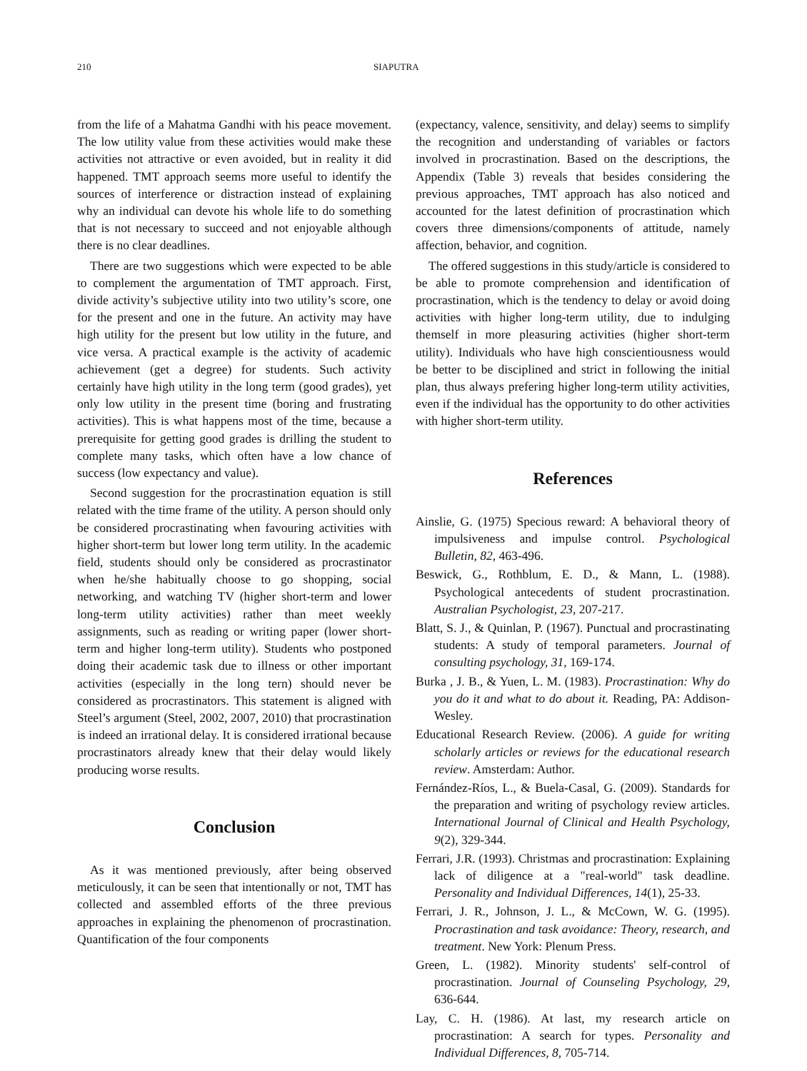210 SIAPUTRA
from the life of a Mahatma Gandhi with his peace movement. The low utility value from these activities would make these activities not attractive or even avoided, but in reality it did happened. TMT approach seems more useful to identify the sources of interference or distraction instead of explaining why an individual can devote his whole life to do something that is not necessary to succeed and not enjoyable although there is no clear deadlines.
There are two suggestions which were expected to be able to complement the argumentation of TMT approach. First, divide activity’s subjective utility into two utility’s score, one for the present and one in the future. An activity may have high utility for the present but low utility in the future, and vice versa. A practical example is the activity of academic achievement (get a degree) for students. Such activity certainly have high utility in the long term (good grades), yet only low utility in the present time (boring and frustrating activities). This is what happens most of the time, because a prerequisite for getting good grades is drilling the student to complete many tasks, which often have a low chance of success (low expectancy and value).
Second suggestion for the procrastination equation is still related with the time frame of the utility. A person should only be considered procrastinating when favouring activities with higher short-term but lower long term utility. In the academic field, students should only be considered as procrastinator when he/she habitually choose to go shopping, social networking, and watching TV (higher short-term and lower long-term utility activities) rather than meet weekly assignments, such as reading or writing paper (lower short-term and higher long-term utility). Students who postponed doing their academic task due to illness or other important activities (especially in the long tern) should never be considered as procrastinators. This statement is aligned with Steel’s argument (Steel, 2002, 2007, 2010) that procrastination is indeed an irrational delay. It is considered irrational because procrastinators already knew that their delay would likely producing worse results.
Conclusion
As it was mentioned previously, after being observed meticulously, it can be seen that intentionally or not, TMT has collected and assembled efforts of the three previous approaches in explaining the phenomenon of procrastination. Quantification of the four components
(expectancy, valence, sensitivity, and delay) seems to simplify the recognition and understanding of variables or factors involved in procrastination. Based on the descriptions, the Appendix (Table 3) reveals that besides considering the previous approaches, TMT approach has also noticed and accounted for the latest definition of procrastination which covers three dimensions/components of attitude, namely affection, behavior, and cognition.
The offered suggestions in this study/article is considered to be able to promote comprehension and identification of procrastination, which is the tendency to delay or avoid doing activities with higher long-term utility, due to indulging themself in more pleasuring activities (higher short-term utility). Individuals who have high conscientiousness would be better to be disciplined and strict in following the initial plan, thus always prefering higher long-term utility activities, even if the individual has the opportunity to do other activities with higher short-term utility.
References
Ainslie, G. (1975) Specious reward: A behavioral theory of impulsiveness and impulse control. Psychological Bulletin, 82, 463-496.
Beswick, G., Rothblum, E. D., & Mann, L. (1988). Psychological antecedents of student procrastination. Australian Psychologist, 23, 207-217.
Blatt, S. J., & Quinlan, P. (1967). Punctual and procrastinating students: A study of temporal parameters. Journal of consulting psychology, 31, 169-174.
Burka , J. B., & Yuen, L. M. (1983). Procrastination: Why do you do it and what to do about it. Reading, PA: Addison-Wesley.
Educational Research Review. (2006). A guide for writing scholarly articles or reviews for the educational research review. Amsterdam: Author.
Fernández-Ríos, L., & Buela-Casal, G. (2009). Standards for the preparation and writing of psychology review articles. International Journal of Clinical and Health Psychology, 9(2), 329-344.
Ferrari, J.R. (1993). Christmas and procrastination: Explaining lack of diligence at a "real-world" task deadline. Personality and Individual Differences, 14(1), 25-33.
Ferrari, J. R., Johnson, J. L., & McCown, W. G. (1995). Procrastination and task avoidance: Theory, research, and treatment. New York: Plenum Press.
Green, L. (1982). Minority students' self-control of procrastination. Journal of Counseling Psychology, 29, 636-644.
Lay, C. H. (1986). At last, my research article on procrastination: A search for types. Personality and Individual Differences, 8, 705-714.